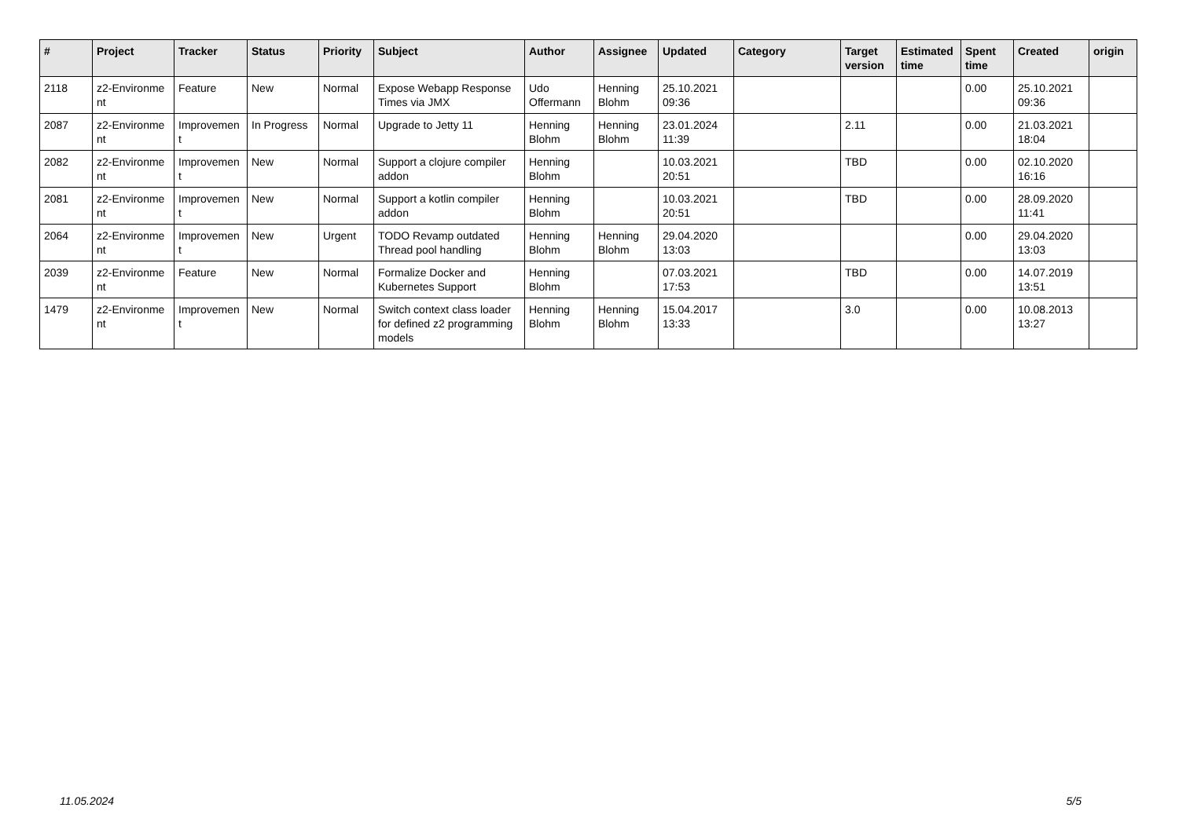| # | Project | Tracker | Status | Priority | Subject | Author | Assignee | Updated | Category | Target version | Estimated time | Spent time | Created | origin |
| --- | --- | --- | --- | --- | --- | --- | --- | --- | --- | --- | --- | --- | --- | --- |
| 2118 | z2-Environme nt | Feature | New | Normal | Expose Webapp Response Times via JMX | Udo Offermann | Henning Blohm | 25.10.2021 09:36 | | | | 0.00 | 25.10.2021 09:36 | |
| 2087 | z2-Environme nt | Improvemen t | In Progress | Normal | Upgrade to Jetty 11 | Henning Blohm | Henning Blohm | 23.01.2024 11:39 | | 2.11 | | 0.00 | 21.03.2021 18:04 | |
| 2082 | z2-Environme nt | Improvemen t | New | Normal | Support a clojure compiler addon | Henning Blohm | | 10.03.2021 20:51 | | TBD | | 0.00 | 02.10.2020 16:16 | |
| 2081 | z2-Environme nt | Improvemen t | New | Normal | Support a kotlin compiler addon | Henning Blohm | | 10.03.2021 20:51 | | TBD | | 0.00 | 28.09.2020 11:41 | |
| 2064 | z2-Environme nt | Improvemen t | New | Urgent | TODO Revamp outdated Thread pool handling | Henning Blohm | Henning Blohm | 29.04.2020 13:03 | | | | 0.00 | 29.04.2020 13:03 | |
| 2039 | z2-Environme nt | Feature | New | Normal | Formalize Docker and Kubernetes Support | Henning Blohm | | 07.03.2021 17:53 | | TBD | | 0.00 | 14.07.2019 13:51 | |
| 1479 | z2-Environme nt | Improvemen t | New | Normal | Switch context class loader for defined z2 programming models | Henning Blohm | Henning Blohm | 15.04.2017 13:33 | | 3.0 | | 0.00 | 10.08.2013 13:27 | |
11.05.2024 5/5